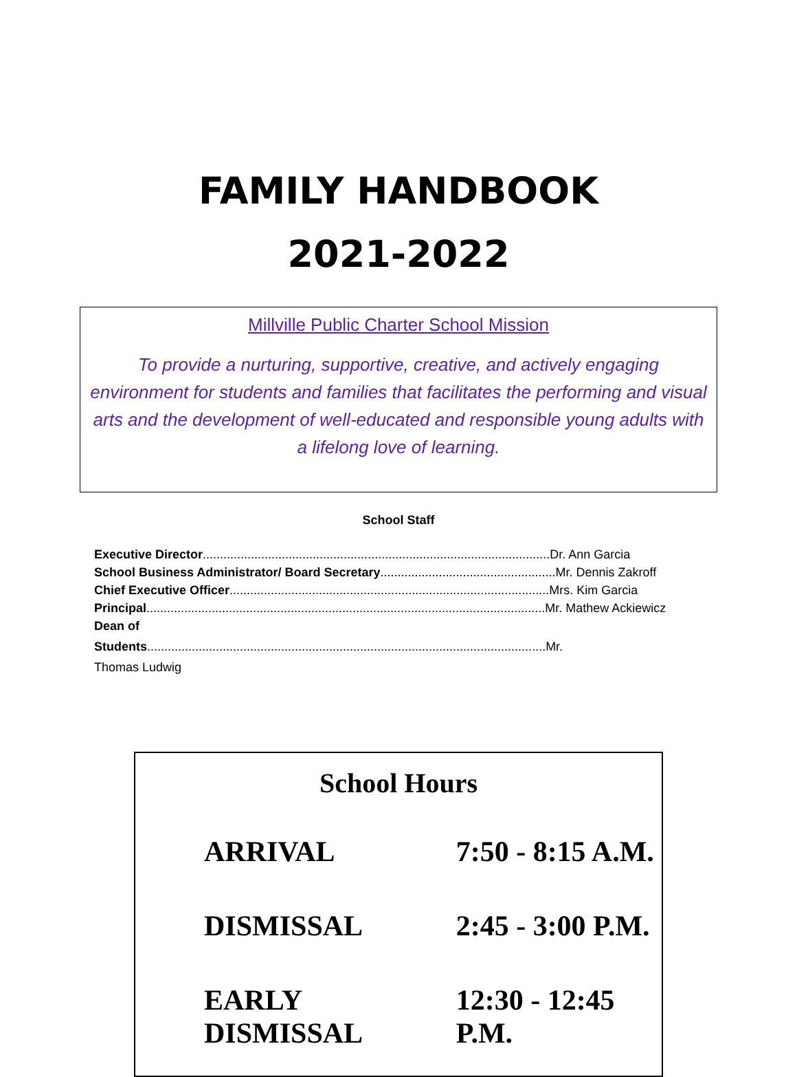FAMILY HANDBOOK
2021-2022
Millville Public Charter School Mission
To provide a nurturing, supportive, creative, and actively engaging environment for students and families that facilitates the performing and visual arts and the development of well-educated and responsible young adults with a lifelong love of learning.
School Staff
Executive Director.....................................................................................................Dr. Ann Garcia
School Business Administrator/ Board Secretary...................................................Mr. Dennis Zakroff
Chief Executive Officer.............................................................................................Mrs. Kim Garcia
Principal....................................................................................................................Mr. Mathew Ackiewicz
Dean of
Students....................................................................................................................Mr.
Thomas Ludwig
| School Hours | |
| --- | --- |
| ARRIVAL | 7:50 - 8:15 A.M. |
| DISMISSAL | 2:45 - 3:00 P.M. |
| EARLY DISMISSAL | 12:30 - 12:45 P.M. |